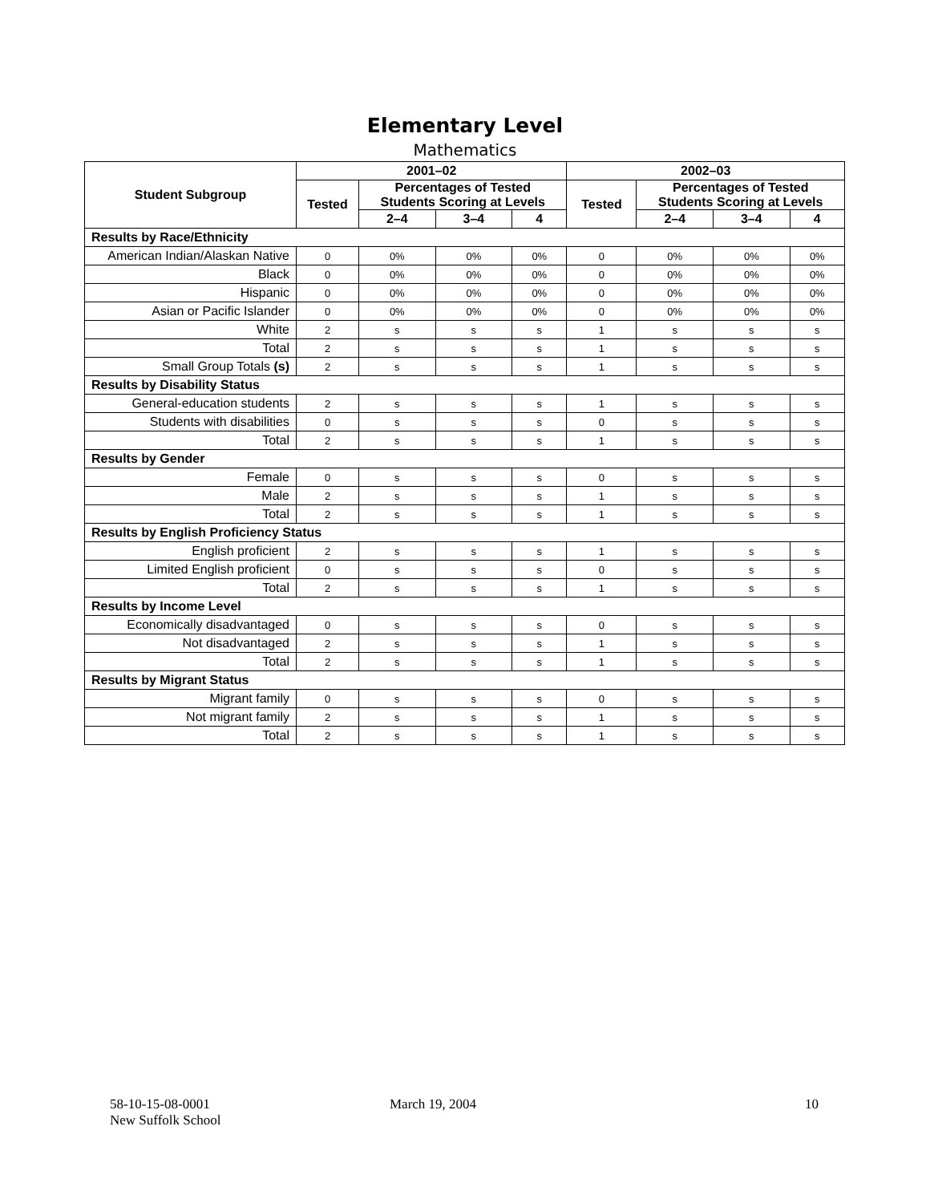Elementary Level
Mathematics
| Student Subgroup | 2001–02 | | | | 2002–03 | | | |
| --- | --- | --- | --- | --- | --- | --- | --- | --- |
| | Tested | Percentages of Tested Students Scoring at Levels | | | Tested | Percentages of Tested Students Scoring at Levels | | |
| | | 2–4 | 3–4 | 4 | | 2–4 | 3–4 | 4 |
| Results by Race/Ethnicity | | | | | | | | |
| American Indian/Alaskan Native | 0 | 0% | 0% | 0% | 0 | 0% | 0% | 0% |
| Black | 0 | 0% | 0% | 0% | 0 | 0% | 0% | 0% |
| Hispanic | 0 | 0% | 0% | 0% | 0 | 0% | 0% | 0% |
| Asian or Pacific Islander | 0 | 0% | 0% | 0% | 0 | 0% | 0% | 0% |
| White | 2 | s | s | s | 1 | s | s | s |
| Total | 2 | s | s | s | 1 | s | s | s |
| Small Group Totals (s) | 2 | s | s | s | 1 | s | s | s |
| Results by Disability Status | | | | | | | | |
| General-education students | 2 | s | s | s | 1 | s | s | s |
| Students with disabilities | 0 | s | s | s | 0 | s | s | s |
| Total | 2 | s | s | s | 1 | s | s | s |
| Results by Gender | | | | | | | | |
| Female | 0 | s | s | s | 0 | s | s | s |
| Male | 2 | s | s | s | 1 | s | s | s |
| Total | 2 | s | s | s | 1 | s | s | s |
| Results by English Proficiency Status | | | | | | | | |
| English proficient | 2 | s | s | s | 1 | s | s | s |
| Limited English proficient | 0 | s | s | s | 0 | s | s | s |
| Total | 2 | s | s | s | 1 | s | s | s |
| Results by Income Level | | | | | | | | |
| Economically disadvantaged | 0 | s | s | s | 0 | s | s | s |
| Not disadvantaged | 2 | s | s | s | 1 | s | s | s |
| Total | 2 | s | s | s | 1 | s | s | s |
| Results by Migrant Status | | | | | | | | |
| Migrant family | 0 | s | s | s | 0 | s | s | s |
| Not migrant family | 2 | s | s | s | 1 | s | s | s |
| Total | 2 | s | s | s | 1 | s | s | s |
58-10-15-08-0001
New Suffolk School
March 19, 2004 10